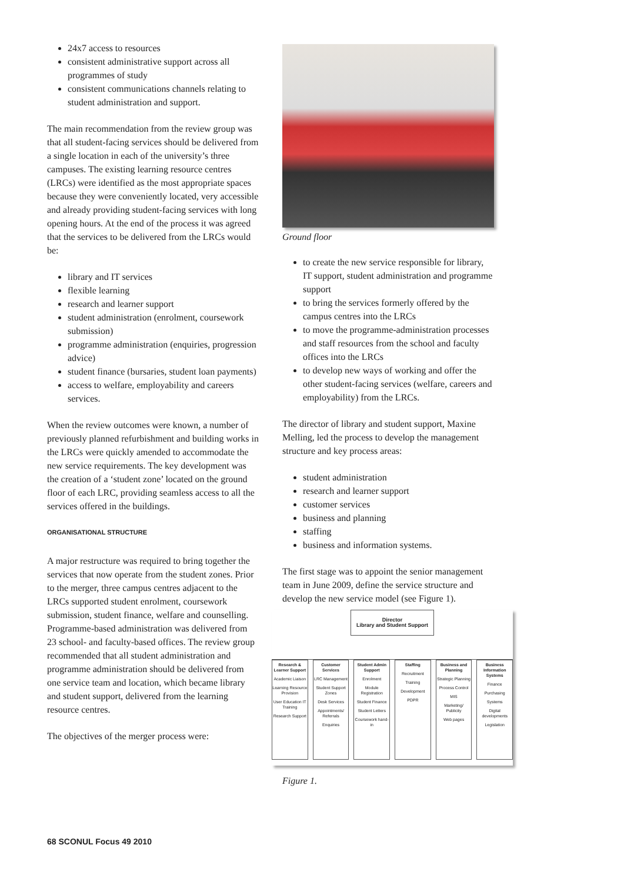24x7 access to resources
consistent administrative support across all programmes of study
consistent communications channels relating to student administration and support.
The main recommendation from the review group was that all student-facing services should be delivered from a single location in each of the university’s three campuses. The existing learning resource centres (LRCs) were identified as the most appropriate spaces because they were conveniently located, very accessible and already providing student-facing services with long opening hours. At the end of the process it was agreed that the services to be delivered from the LRCs would be:
library and IT services
flexible learning
research and learner support
student administration (enrolment, coursework submission)
programme administration (enquiries, progression advice)
student finance (bursaries, student loan payments)
access to welfare, employability and careers services.
When the review outcomes were known, a number of previously planned refurbishment and building works in the LRCs were quickly amended to accommodate the new service requirements. The key development was the creation of a ‘student zone’ located on the ground floor of each LRC, providing seamless access to all the services offered in the buildings.
ORGANISATIONAL STRUCTURE
A major restructure was required to bring together the services that now operate from the student zones. Prior to the merger, three campus centres adjacent to the LRCs supported student enrolment, coursework submission, student finance, welfare and counselling. Programme-based administration was delivered from 23 school- and faculty-based offices. The review group recommended that all student administration and programme administration should be delivered from one service team and location, which became library and student support, delivered from the learning resource centres.
The objectives of the merger process were:
Ground floor
to create the new service responsible for library, IT support, student administration and programme support
to bring the services formerly offered by the campus centres into the LRCs
to move the programme-administration processes and staff resources from the school and faculty offices into the LRCs
to develop new ways of working and offer the other student-facing services (welfare, careers and employability) from the LRCs.
The director of library and student support, Maxine Melling, led the process to develop the management structure and key process areas:
student administration
research and learner support
customer services
business and planning
staffing
business and information systems.
The first stage was to appoint the senior management team in June 2009, define the service structure and develop the new service model (see Figure 1).
Director
Library and Student Support
Research & Learner Support
Academic Liaison
Learning Resource Provision
User Education IT Training
Research Support
Customer Services
LRC Management
Student Support Zones
Desk Services
Appointments/ Referrals
Enquiries
Student Admin Support
Enrolment
Module Registration
Student Finance
Student Letters
Coursework hand-in
Staffing
Recruitment
Training
Development
PDPR
Business and Planning
Strategic Planning
Process Control
MIS
Marketing/ Publicity
Web pages
Business Information Systems
Finance
Purchasing
Systems
Digital developments
Legislation
Figure 1.
68 SCONUL Focus 49 2010